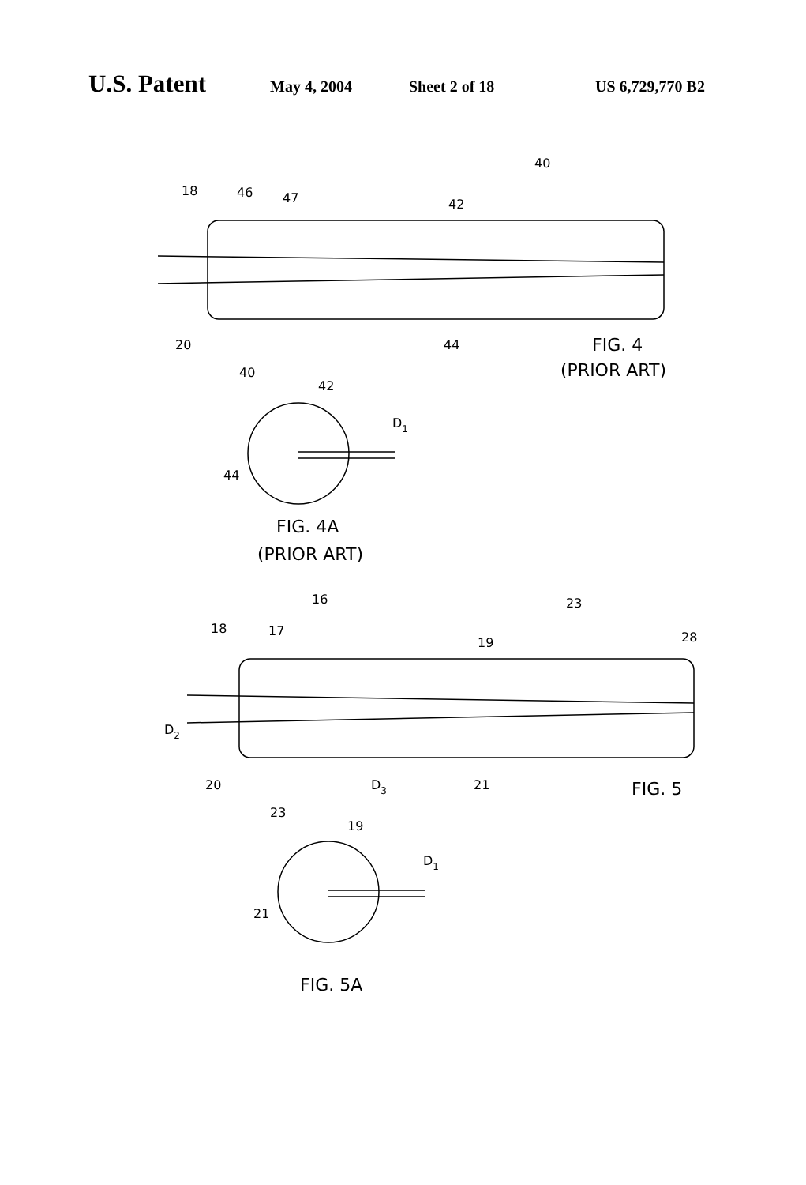U.S. Patent
May 4, 2004 Sheet 2 of 18 US 6,729,770 B2
18
46
47
42
40
20
44
FIG. 4
(PRIOR ART)
40
42
D1
44
FIG. 4A
(PRIOR ART)
16
23
18
17
19
28
D2
20
D3
21
FIG. 5
23
19
D1
21
FIG. 5A